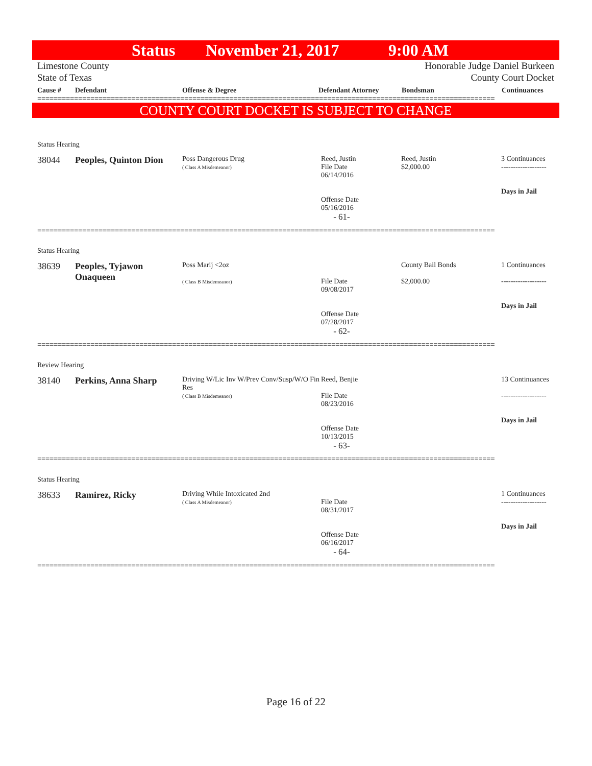Status November 21, 2017 9:00 AM
Limestone County
State of Texas Honorable Judge Daniel Burkeen
County Court Docket
Cause # Defendant Offense & Degree Defendant Attorney Bondsman Continuances
================================================================================================================
COUNTY COURT DOCKET IS SUBJECT TO CHANGE
Status Hearing
| 38044 | Peoples, Quinton Dion | Poss Dangerous Drug ( Class A Misdemeanor) | Reed, Justin File Date 06/14/2016 Offense Date 05/16/2016 | Reed, Justin $2,000.00 | 3 Continuances ------------------- Days in Jail |
- 61-
================================================================================================================
Status Hearing
| 38639 | Peoples, Tyjawon Onaqueen | Poss Marij <2oz ( Class B Misdemeanor) | File Date 09/08/2017 Offense Date 07/28/2017 | County Bail Bonds $2,000.00 | 1 Continuances ------------------- Days in Jail |
- 62-
================================================================================================================
Review Hearing
| 38140 | Perkins, Anna Sharp | Driving W/Lic Inv W/Prev Conv/Susp/W/O Fin Res ( Class B Misdemeanor) | Reed, Benjie File Date 08/23/2016 Offense Date 10/13/2015 | | 13 Continuances ------------------- Days in Jail |
- 63-
================================================================================================================
Status Hearing
| 38633 | Ramirez, Ricky | Driving While Intoxicated 2nd ( Class A Misdemeanor) | File Date 08/31/2017 Offense Date 06/16/2017 | | 1 Continuances ------------------- Days in Jail |
- 64-
================================================================================================================
Page 16 of 22